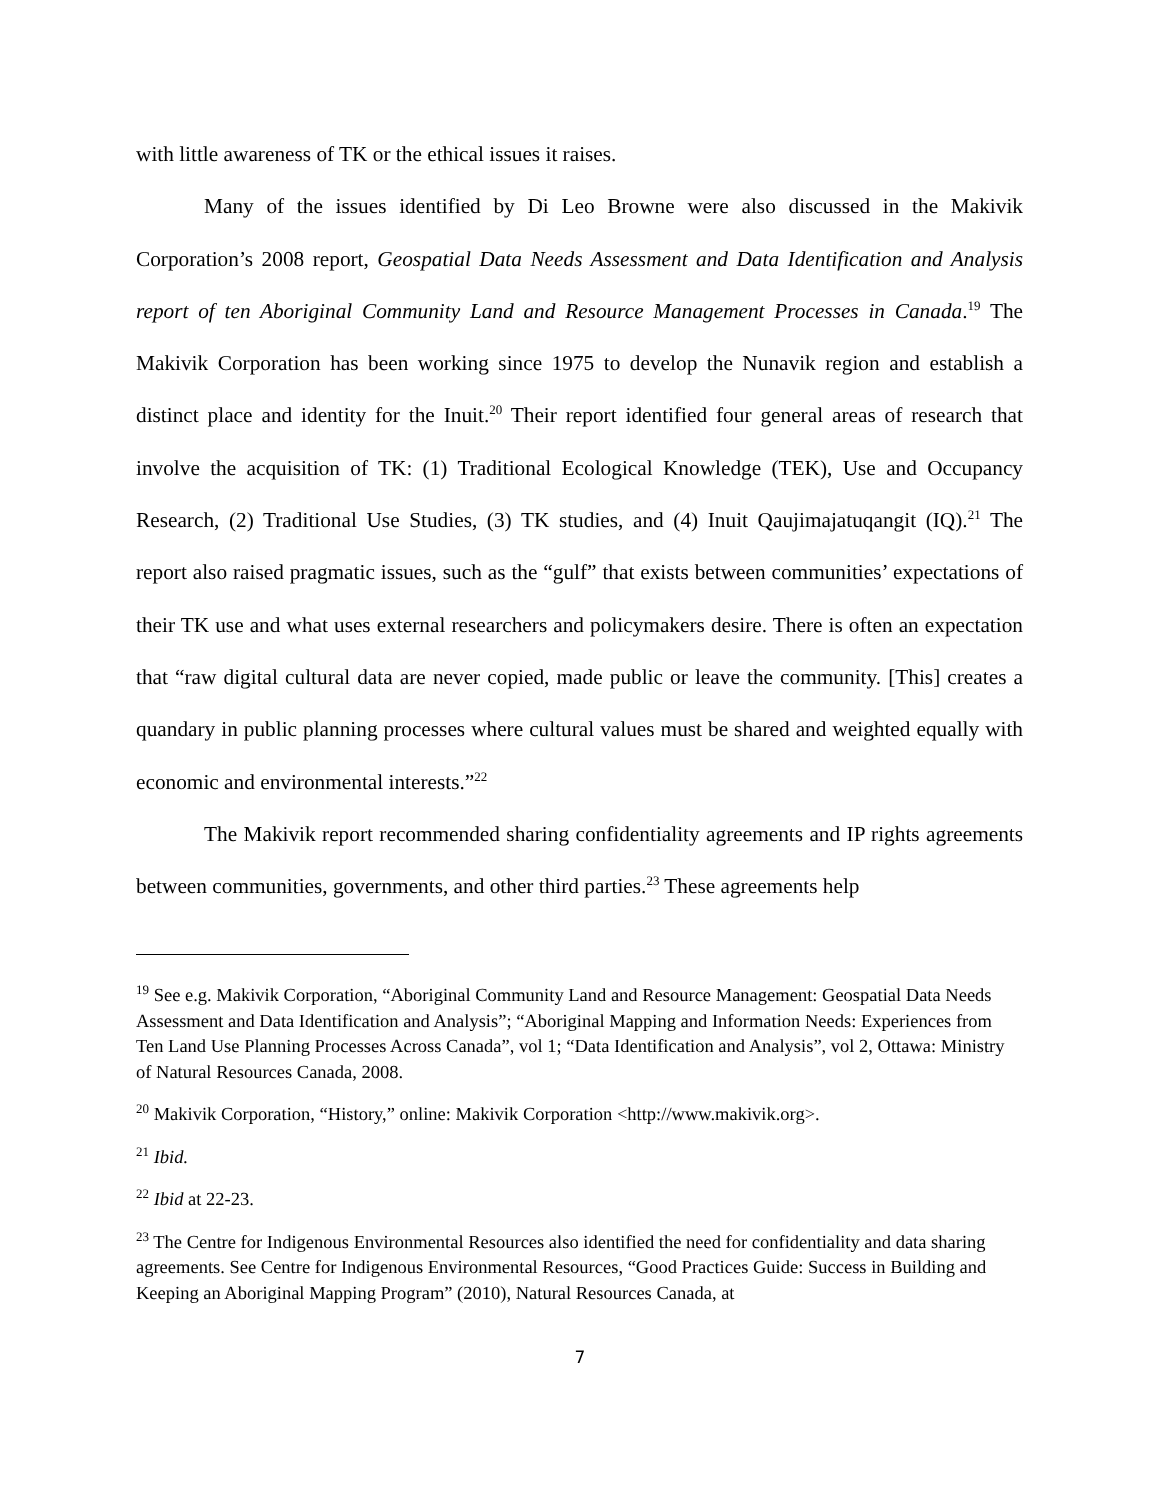with little awareness of TK or the ethical issues it raises.
Many of the issues identified by Di Leo Browne were also discussed in the Makivik Corporation’s 2008 report, Geospatial Data Needs Assessment and Data Identification and Analysis report of ten Aboriginal Community Land and Resource Management Processes in Canada.<sup>19</sup> The Makivik Corporation has been working since 1975 to develop the Nunavik region and establish a distinct place and identity for the Inuit.<sup>20</sup> Their report identified four general areas of research that involve the acquisition of TK: (1) Traditional Ecological Knowledge (TEK), Use and Occupancy Research, (2) Traditional Use Studies, (3) TK studies, and (4) Inuit Qaujimajatuqangit (IQ).<sup>21</sup> The report also raised pragmatic issues, such as the “gulf” that exists between communities’ expectations of their TK use and what uses external researchers and policymakers desire. There is often an expectation that “raw digital cultural data are never copied, made public or leave the community. [This] creates a quandary in public planning processes where cultural values must be shared and weighted equally with economic and environmental interests.”<sup>22</sup>
The Makivik report recommended sharing confidentiality agreements and IP rights agreements between communities, governments, and other third parties.<sup>23</sup> These agreements help
<sup>19</sup> See e.g. Makivik Corporation, “Aboriginal Community Land and Resource Management: Geospatial Data Needs Assessment and Data Identification and Analysis”; “Aboriginal Mapping and Information Needs: Experiences from Ten Land Use Planning Processes Across Canada”, vol 1; “Data Identification and Analysis”, vol 2, Ottawa: Ministry of Natural Resources Canada, 2008.
<sup>20</sup> Makivik Corporation, “History,” online: Makivik Corporation <http://www.makivik.org>.
<sup>21</sup> Ibid.
<sup>22</sup> Ibid at 22-23.
<sup>23</sup> The Centre for Indigenous Environmental Resources also identified the need for confidentiality and data sharing agreements. See Centre for Indigenous Environmental Resources, “Good Practices Guide: Success in Building and Keeping an Aboriginal Mapping Program” (2010), Natural Resources Canada, at
7